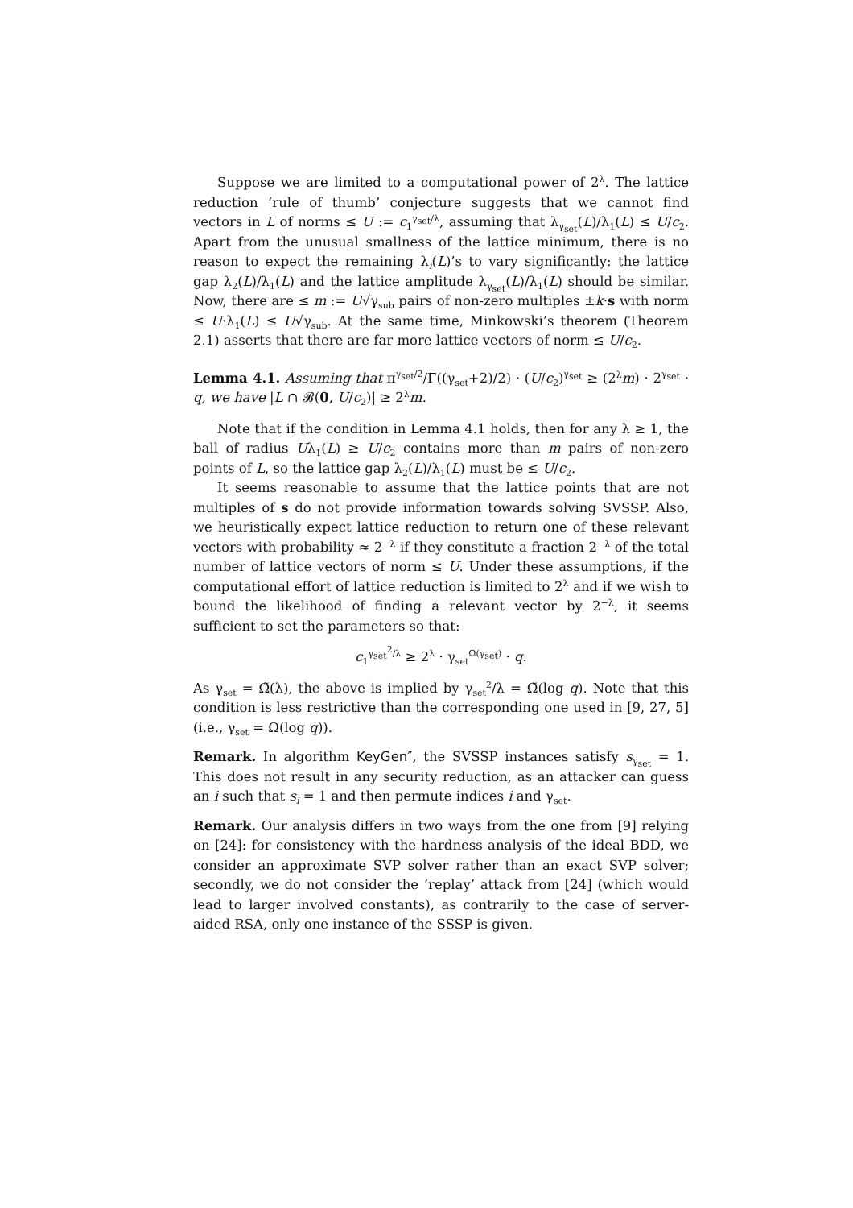Suppose we are limited to a computational power of 2<sup>λ</sup>. The lattice reduction ‘rule of thumb’ conjecture suggests that we cannot find vectors in L of norms ≤ U := c<sub>1</sub><sup>γ<sub>set</sub>/λ</sup>, assuming that λ<sub>γ<sub>set</sub></sub>(L)/λ<sub>1</sub>(L) ≤ U/c<sub>2</sub>. Apart from the unusual smallness of the lattice minimum, there is no reason to expect the remaining λ<sub>i</sub>(L)’s to vary significantly: the lattice gap λ<sub>2</sub>(L)/λ<sub>1</sub>(L) and the lattice amplitude λ<sub>γ<sub>set</sub></sub>(L)/λ<sub>1</sub>(L) should be similar. Now, there are ≤ m := U√γ<sub>sub</sub> pairs of non-zero multiples ±k·s with norm ≤ U·λ<sub>1</sub>(L) ≤ U√γ<sub>sub</sub>. At the same time, Minkowski’s theorem (Theorem 2.1) asserts that there are far more lattice vectors of norm ≤ U/c<sub>2</sub>.
Lemma 4.1. Assuming that π<sup>γ<sub>set</sub>/2</sup>/Γ((γ<sub>set</sub>+2)/2) · (U/c<sub>2</sub>)<sup>γ<sub>set</sub></sup> ≥ (2<sup>λ</sup>m) · 2<sup>γ<sub>set</sub></sup> · q, we have |L ∩ 𝓑(0, U/c<sub>2</sub>)| ≥ 2<sup>λ</sup>m.
Note that if the condition in Lemma 4.1 holds, then for any λ ≥ 1, the ball of radius Uλ<sub>1</sub>(L) ≥ U/c<sub>2</sub> contains more than m pairs of non-zero points of L, so the lattice gap λ<sub>2</sub>(L)/λ<sub>1</sub>(L) must be ≤ U/c<sub>2</sub>.
It seems reasonable to assume that the lattice points that are not multiples of s do not provide information towards solving SVSSP. Also, we heuristically expect lattice reduction to return one of these relevant vectors with probability ≈ 2<sup>−λ</sup> if they constitute a fraction 2<sup>−λ</sup> of the total number of lattice vectors of norm ≤ U. Under these assumptions, if the computational effort of lattice reduction is limited to 2<sup>λ</sup> and if we wish to bound the likelihood of finding a relevant vector by 2<sup>−λ</sup>, it seems sufficient to set the parameters so that:
c<sub>1</sub><sup>γ<sub>set</sub><sup>2</sup>/λ</sup> ≥ 2<sup>λ</sup> · γ<sub>set</sub><sup>Ω(γ<sub>set</sub>)</sup> · q.
As γ<sub>set</sub> = Ω̃(λ), the above is implied by γ<sub>set</sub><sup>2</sup>/λ = Ω̃(log q). Note that this condition is less restrictive than the corresponding one used in [9, 27, 5] (i.e., γ<sub>set</sub> = Ω(log q)).
Remark. In algorithm KeyGen″, the SVSSP instances satisfy s<sub>γ<sub>set</sub></sub> = 1. This does not result in any security reduction, as an attacker can guess an i such that s<sub>i</sub> = 1 and then permute indices i and γ<sub>set</sub>.
Remark. Our analysis differs in two ways from the one from [9] relying on [24]: for consistency with the hardness analysis of the ideal BDD, we consider an approximate SVP solver rather than an exact SVP solver; secondly, we do not consider the ‘replay’ attack from [24] (which would lead to larger involved constants), as contrarily to the case of server-aided RSA, only one instance of the SSSP is given.